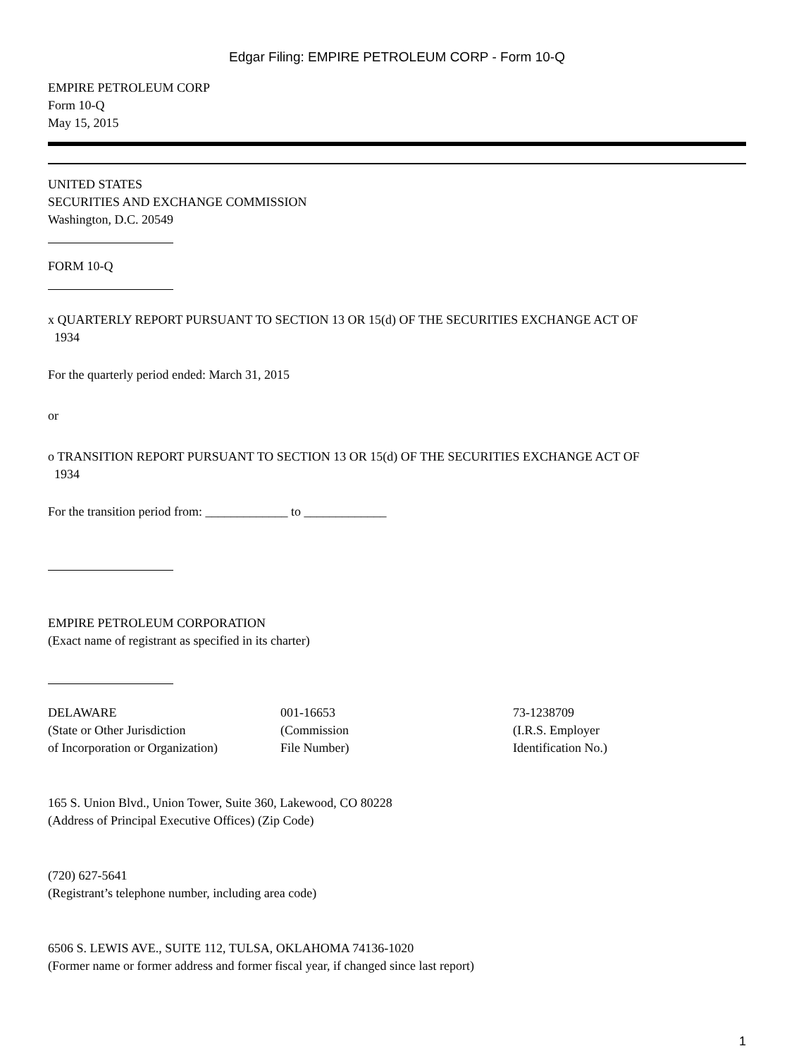Edgar Filing: EMPIRE PETROLEUM CORP - Form 10-Q
EMPIRE PETROLEUM CORP
Form 10-Q
May 15, 2015
UNITED STATES
SECURITIES AND EXCHANGE COMMISSION
Washington, D.C. 20549
FORM 10-Q
x QUARTERLY REPORT PURSUANT TO SECTION 13 OR 15(d) OF THE SECURITIES EXCHANGE ACT OF
1934
For the quarterly period ended: March 31, 2015
or
o TRANSITION REPORT PURSUANT TO SECTION 13 OR 15(d) OF THE SECURITIES EXCHANGE ACT OF
1934
For the transition period from: _____________ to _____________
EMPIRE PETROLEUM CORPORATION
(Exact name of registrant as specified in its charter)
DELAWARE
(State or Other Jurisdiction
of Incorporation or Organization)
001-16653
(Commission
File Number)
73-1238709
(I.R.S. Employer
Identification No.)
165 S. Union Blvd., Union Tower, Suite 360, Lakewood, CO 80228
(Address of Principal Executive Offices) (Zip Code)
(720) 627-5641
(Registrant’s telephone number, including area code)
6506 S. LEWIS AVE., SUITE 112, TULSA, OKLAHOMA 74136-1020
(Former name or former address and former fiscal year, if changed since last report)
1